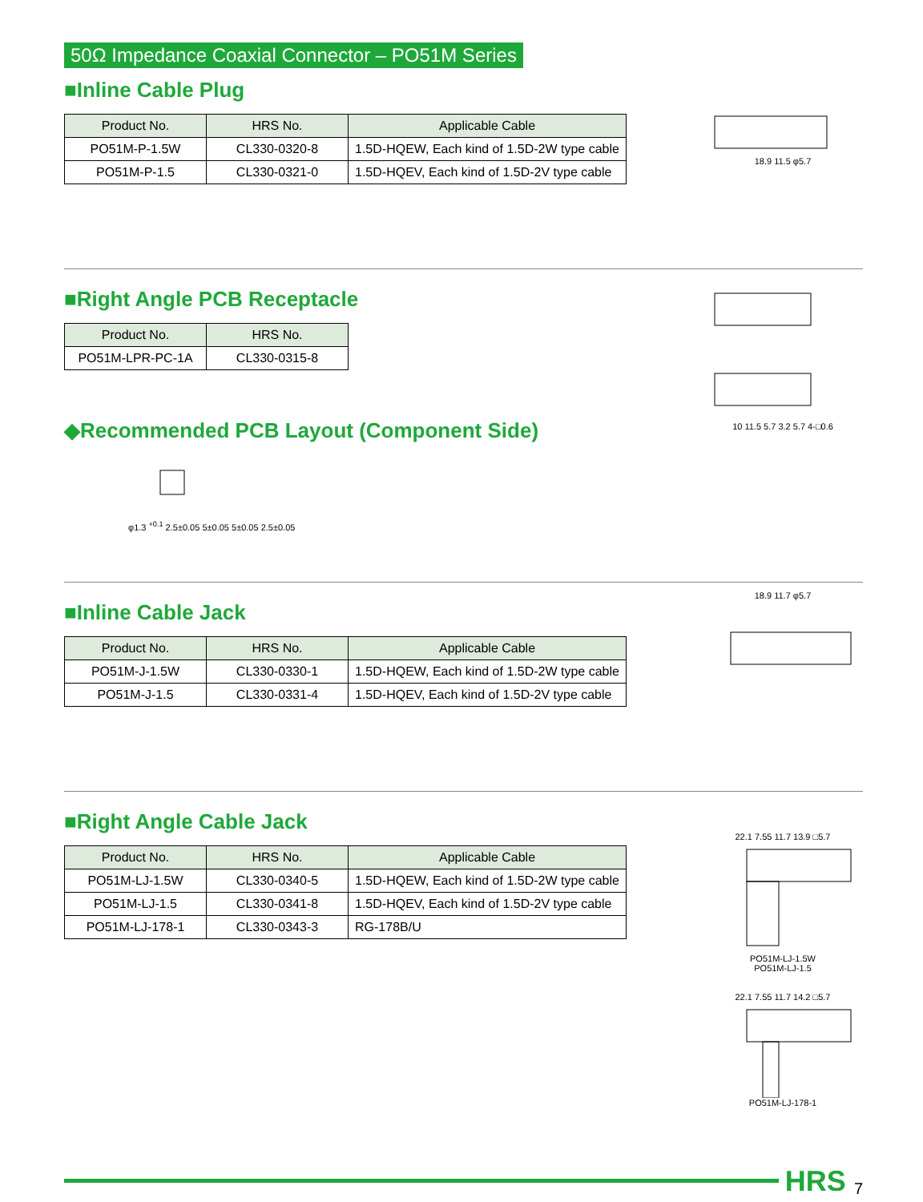50Ω Impedance Coaxial Connector – PO51M Series
■Inline Cable Plug
| Product No. | HRS No. | Applicable Cable |
| --- | --- | --- |
| PO51M-P-1.5W | CL330-0320-8 | 1.5D-HQEW, Each kind of 1.5D-2W type cable |
| PO51M-P-1.5 | CL330-0321-0 | 1.5D-HQEV, Each kind of 1.5D-2V type cable |
18.9 11.5 φ5.7
■Right Angle PCB Receptacle
| Product No. | HRS No. |
| --- | --- |
| PO51M-LPR-PC-1A | CL330-0315-8 |
◆Recommended PCB Layout (Component Side)
φ1.3 <sup>+0.1</sup> 2.5±0.05 5±0.05 5±0.05 2.5±0.05
10 11.5 5.7 3.2 5.7 4-□0.6
■Inline Cable Jack
| Product No. | HRS No. | Applicable Cable |
| --- | --- | --- |
| PO51M-J-1.5W | CL330-0330-1 | 1.5D-HQEW, Each kind of 1.5D-2W type cable |
| PO51M-J-1.5 | CL330-0331-4 | 1.5D-HQEV, Each kind of 1.5D-2V type cable |
18.9 11.7 φ5.7
■Right Angle Cable Jack
| Product No. | HRS No. | Applicable Cable |
| --- | --- | --- |
| PO51M-LJ-1.5W | CL330-0340-5 | 1.5D-HQEW, Each kind of 1.5D-2W type cable |
| PO51M-LJ-1.5 | CL330-0341-8 | 1.5D-HQEV, Each kind of 1.5D-2V type cable |
| PO51M-LJ-178-1 | CL330-0343-3 | RG-178B/U |
22.1 7.55 11.7 13.9 □5.7PO51M-LJ-1.5W
PO51M-LJ-1.5
22.1 7.55 11.7 14.2 □5.7PO51M-LJ-178-1
HRS 7